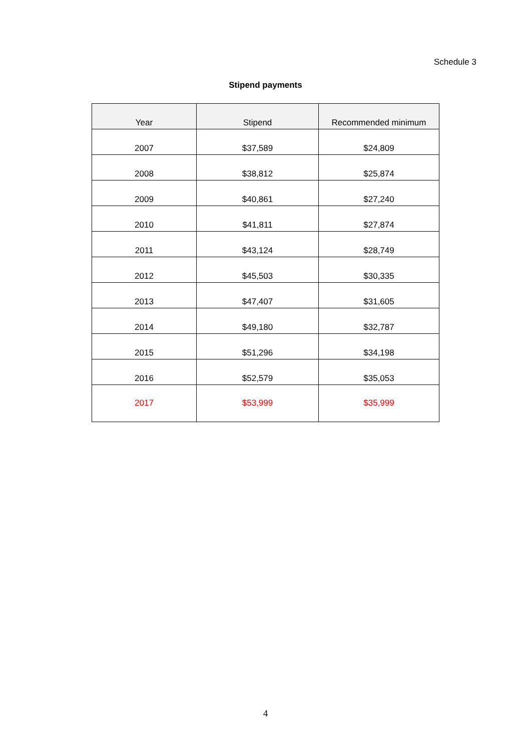Schedule 3
Stipend payments
| Year | Stipend | Recommended minimum |
| --- | --- | --- |
| 2007 | $37,589 | $24,809 |
| 2008 | $38,812 | $25,874 |
| 2009 | $40,861 | $27,240 |
| 2010 | $41,811 | $27,874 |
| 2011 | $43,124 | $28,749 |
| 2012 | $45,503 | $30,335 |
| 2013 | $47,407 | $31,605 |
| 2014 | $49,180 | $32,787 |
| 2015 | $51,296 | $34,198 |
| 2016 | $52,579 | $35,053 |
| 2017 | $53,999 | $35,999 |
4